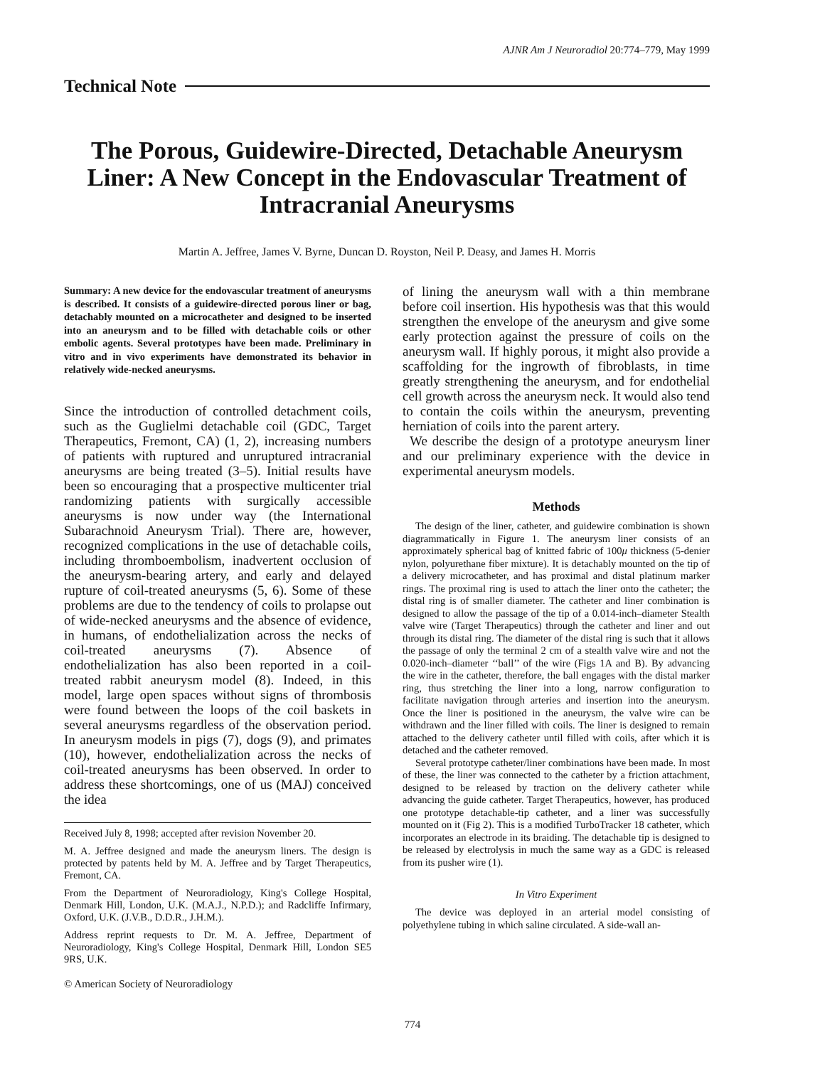AJNR Am J Neuroradiol 20:774–779, May 1999
Technical Note
The Porous, Guidewire-Directed, Detachable Aneurysm Liner: A New Concept in the Endovascular Treatment of Intracranial Aneurysms
Martin A. Jeffree, James V. Byrne, Duncan D. Royston, Neil P. Deasy, and James H. Morris
Summary: A new device for the endovascular treatment of aneurysms is described. It consists of a guidewire-directed porous liner or bag, detachably mounted on a microcatheter and designed to be inserted into an aneurysm and to be filled with detachable coils or other embolic agents. Several prototypes have been made. Preliminary in vitro and in vivo experiments have demonstrated its behavior in relatively wide-necked aneurysms.
Since the introduction of controlled detachment coils, such as the Guglielmi detachable coil (GDC, Target Therapeutics, Fremont, CA) (1, 2), increasing numbers of patients with ruptured and unruptured intracranial aneurysms are being treated (3–5). Initial results have been so encouraging that a prospective multicenter trial randomizing patients with surgically accessible aneurysms is now under way (the International Subarachnoid Aneurysm Trial). There are, however, recognized complications in the use of detachable coils, including thromboembolism, inadvertent occlusion of the aneurysm-bearing artery, and early and delayed rupture of coil-treated aneurysms (5, 6). Some of these problems are due to the tendency of coils to prolapse out of wide-necked aneurysms and the absence of evidence, in humans, of endothelialization across the necks of coil-treated aneurysms (7). Absence of endothelialization has also been reported in a coil-treated rabbit aneurysm model (8). Indeed, in this model, large open spaces without signs of thrombosis were found between the loops of the coil baskets in several aneurysms regardless of the observation period. In aneurysm models in pigs (7), dogs (9), and primates (10), however, endothelialization across the necks of coil-treated aneurysms has been observed. In order to address these shortcomings, one of us (MAJ) conceived the idea
Received July 8, 1998; accepted after revision November 20.
M. A. Jeffree designed and made the aneurysm liners. The design is protected by patents held by M. A. Jeffree and by Target Therapeutics, Fremont, CA.
From the Department of Neuroradiology, King's College Hospital, Denmark Hill, London, U.K. (M.A.J., N.P.D.); and Radcliffe Infirmary, Oxford, U.K. (J.V.B., D.D.R., J.H.M.).
Address reprint requests to Dr. M. A. Jeffree, Department of Neuroradiology, King's College Hospital, Denmark Hill, London SE5 9RS, U.K.
© American Society of Neuroradiology
of lining the aneurysm wall with a thin membrane before coil insertion. His hypothesis was that this would strengthen the envelope of the aneurysm and give some early protection against the pressure of coils on the aneurysm wall. If highly porous, it might also provide a scaffolding for the ingrowth of fibroblasts, in time greatly strengthening the aneurysm, and for endothelial cell growth across the aneurysm neck. It would also tend to contain the coils within the aneurysm, preventing herniation of coils into the parent artery.
We describe the design of a prototype aneurysm liner and our preliminary experience with the device in experimental aneurysm models.
Methods
The design of the liner, catheter, and guidewire combination is shown diagrammatically in Figure 1. The aneurysm liner consists of an approximately spherical bag of knitted fabric of 100μ thickness (5-denier nylon, polyurethane fiber mixture). It is detachably mounted on the tip of a delivery microcatheter, and has proximal and distal platinum marker rings. The proximal ring is used to attach the liner onto the catheter; the distal ring is of smaller diameter. The catheter and liner combination is designed to allow the passage of the tip of a 0.014-inch–diameter Stealth valve wire (Target Therapeutics) through the catheter and liner and out through its distal ring. The diameter of the distal ring is such that it allows the passage of only the terminal 2 cm of a stealth valve wire and not the 0.020-inch–diameter ‘‘ball’’ of the wire (Figs 1A and B). By advancing the wire in the catheter, therefore, the ball engages with the distal marker ring, thus stretching the liner into a long, narrow configuration to facilitate navigation through arteries and insertion into the aneurysm. Once the liner is positioned in the aneurysm, the valve wire can be withdrawn and the liner filled with coils. The liner is designed to remain attached to the delivery catheter until filled with coils, after which it is detached and the catheter removed.
Several prototype catheter/liner combinations have been made. In most of these, the liner was connected to the catheter by a friction attachment, designed to be released by traction on the delivery catheter while advancing the guide catheter. Target Therapeutics, however, has produced one prototype detachable-tip catheter, and a liner was successfully mounted on it (Fig 2). This is a modified TurboTracker 18 catheter, which incorporates an electrode in its braiding. The detachable tip is designed to be released by electrolysis in much the same way as a GDC is released from its pusher wire (1).
In Vitro Experiment
The device was deployed in an arterial model consisting of polyethylene tubing in which saline circulated. A side-wall an-
774